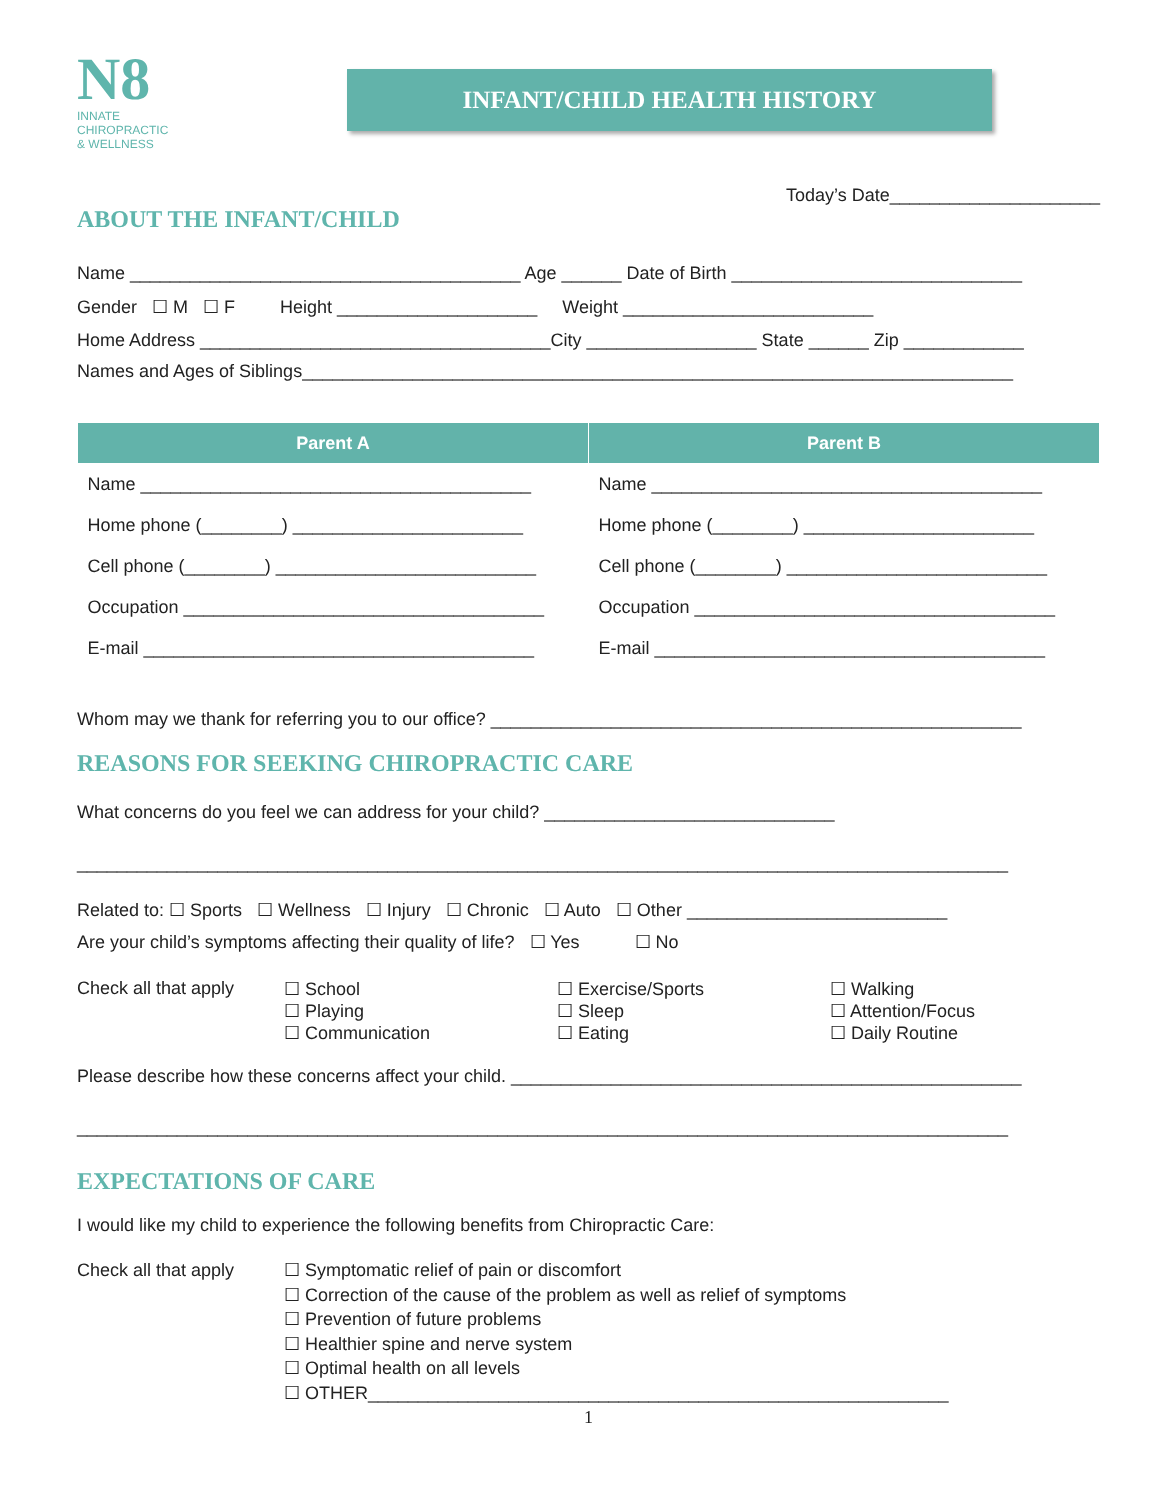N8
INNATE
CHIROPRACTIC
& WELLNESS
INFANT/CHILD HEALTH HISTORY
Today’s Date_____________________
ABOUT THE INFANT/CHILD
Name _______________________________________ Age ______ Date of Birth _____________________________
Gender ☐ M ☐ F Height ____________________ Weight _________________________
Home Address ___________________________________City _________________ State ______ Zip ____________
Names and Ages of Siblings_______________________________________________________________________
| Parent A | Parent B |
| --- | --- |
| Name _______________________________________ | Name _______________________________________ |
| Home phone (________) _______________________ | Home phone (________) _______________________ |
| Cell phone (________) __________________________ | Cell phone (________) __________________________ |
| Occupation ____________________________________ | Occupation ____________________________________ |
| E-mail _______________________________________ | E-mail _______________________________________ |
Whom may we thank for referring you to our office? _____________________________________________________
REASONS FOR SEEKING CHIROPRACTIC CARE
What concerns do you feel we can address for your child? _____________________________
_____________________________________________________________________________________________
Related to: ☐ Sports ☐ Wellness ☐ Injury ☐ Chronic ☐ Auto ☐ Other __________________________
Are your child’s symptoms affecting their quality of life? ☐ Yes ☐ No
Check all that apply
☐ School
☐ Playing
☐ Communication
☐ Exercise/Sports
☐ Sleep
☐ Eating
☐ Walking
☐ Attention/Focus
☐ Daily Routine
Please describe how these concerns affect your child. ___________________________________________________
_____________________________________________________________________________________________
EXPECTATIONS OF CARE
I would like my child to experience the following benefits from Chiropractic Care:
Check all that apply
☐ Symptomatic relief of pain or discomfort
☐ Correction of the cause of the problem as well as relief of symptoms
☐ Prevention of future problems
☐ Healthier spine and nerve system
☐ Optimal health on all levels
☐ OTHER__________________________________________________________
1